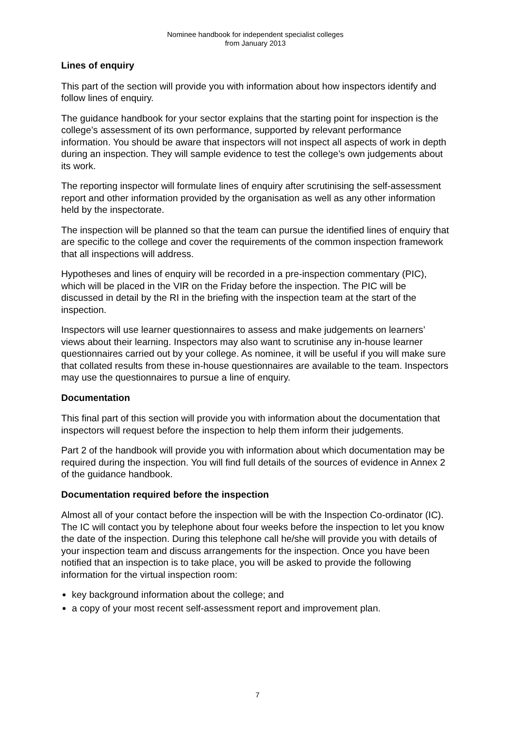Nominee handbook for independent specialist colleges
from January 2013
Lines of enquiry
This part of the section will provide you with information about how inspectors identify and follow lines of enquiry.
The guidance handbook for your sector explains that the starting point for inspection is the college’s assessment of its own performance, supported by relevant performance information. You should be aware that inspectors will not inspect all aspects of work in depth during an inspection. They will sample evidence to test the college’s own judgements about its work.
The reporting inspector will formulate lines of enquiry after scrutinising the self-assessment report and other information provided by the organisation as well as any other information held by the inspectorate.
The inspection will be planned so that the team can pursue the identified lines of enquiry that are specific to the college and cover the requirements of the common inspection framework that all inspections will address.
Hypotheses and lines of enquiry will be recorded in a pre-inspection commentary (PIC), which will be placed in the VIR on the Friday before the inspection. The PIC will be discussed in detail by the RI in the briefing with the inspection team at the start of the inspection.
Inspectors will use learner questionnaires to assess and make judgements on learners’ views about their learning. Inspectors may also want to scrutinise any in-house learner questionnaires carried out by your college. As nominee, it will be useful if you will make sure that collated results from these in-house questionnaires are available to the team. Inspectors may use the questionnaires to pursue a line of enquiry.
Documentation
This final part of this section will provide you with information about the documentation that inspectors will request before the inspection to help them inform their judgements.
Part 2 of the handbook will provide you with information about which documentation may be required during the inspection. You will find full details of the sources of evidence in Annex 2 of the guidance handbook.
Documentation required before the inspection
Almost all of your contact before the inspection will be with the Inspection Co-ordinator (IC). The IC will contact you by telephone about four weeks before the inspection to let you know the date of the inspection. During this telephone call he/she will provide you with details of your inspection team and discuss arrangements for the inspection. Once you have been notified that an inspection is to take place, you will be asked to provide the following information for the virtual inspection room:
key background information about the college; and
a copy of your most recent self-assessment report and improvement plan.
7